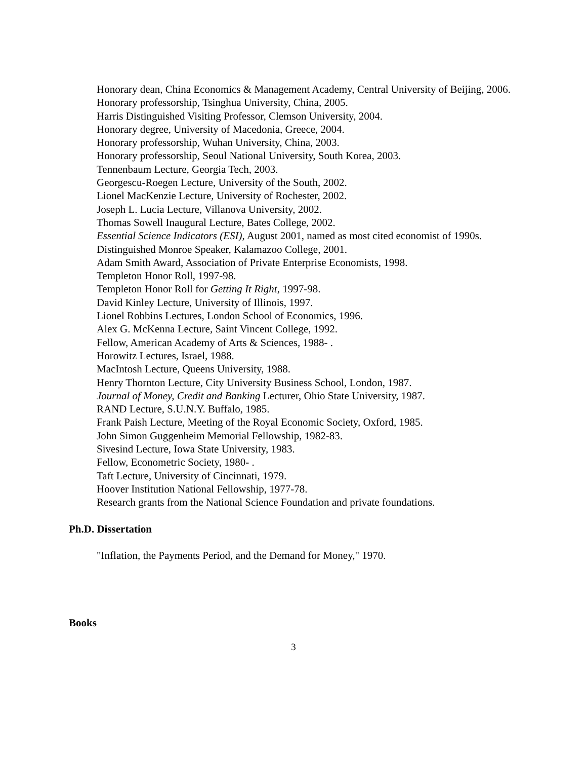Honorary dean, China Economics & Management Academy, Central University of Beijing, 2006.
Honorary professorship, Tsinghua University, China, 2005.
Harris Distinguished Visiting Professor, Clemson University, 2004.
Honorary degree, University of Macedonia, Greece, 2004.
Honorary professorship, Wuhan University, China, 2003.
Honorary professorship, Seoul National University, South Korea, 2003.
Tennenbaum Lecture, Georgia Tech, 2003.
Georgescu-Roegen Lecture, University of the South, 2002.
Lionel MacKenzie Lecture, University of Rochester, 2002.
Joseph L. Lucia Lecture, Villanova University, 2002.
Thomas Sowell Inaugural Lecture, Bates College, 2002.
Essential Science Indicators (ESI), August 2001, named as most cited economist of 1990s.
Distinguished Monroe Speaker, Kalamazoo College, 2001.
Adam Smith Award, Association of Private Enterprise Economists, 1998.
Templeton Honor Roll, 1997-98.
Templeton Honor Roll for Getting It Right, 1997-98.
David Kinley Lecture, University of Illinois, 1997.
Lionel Robbins Lectures, London School of Economics, 1996.
Alex G. McKenna Lecture, Saint Vincent College, 1992.
Fellow, American Academy of Arts & Sciences, 1988- .
Horowitz Lectures, Israel, 1988.
MacIntosh Lecture, Queens University, 1988.
Henry Thornton Lecture, City University Business School, London, 1987.
Journal of Money, Credit and Banking Lecturer, Ohio State University, 1987.
RAND Lecture, S.U.N.Y. Buffalo, 1985.
Frank Paish Lecture, Meeting of the Royal Economic Society, Oxford, 1985.
John Simon Guggenheim Memorial Fellowship, 1982-83.
Sivesind Lecture, Iowa State University, 1983.
Fellow, Econometric Society, 1980- .
Taft Lecture, University of Cincinnati, 1979.
Hoover Institution National Fellowship, 1977-78.
Research grants from the National Science Foundation and private foundations.
Ph.D. Dissertation
"Inflation, the Payments Period, and the Demand for Money," 1970.
Books
3